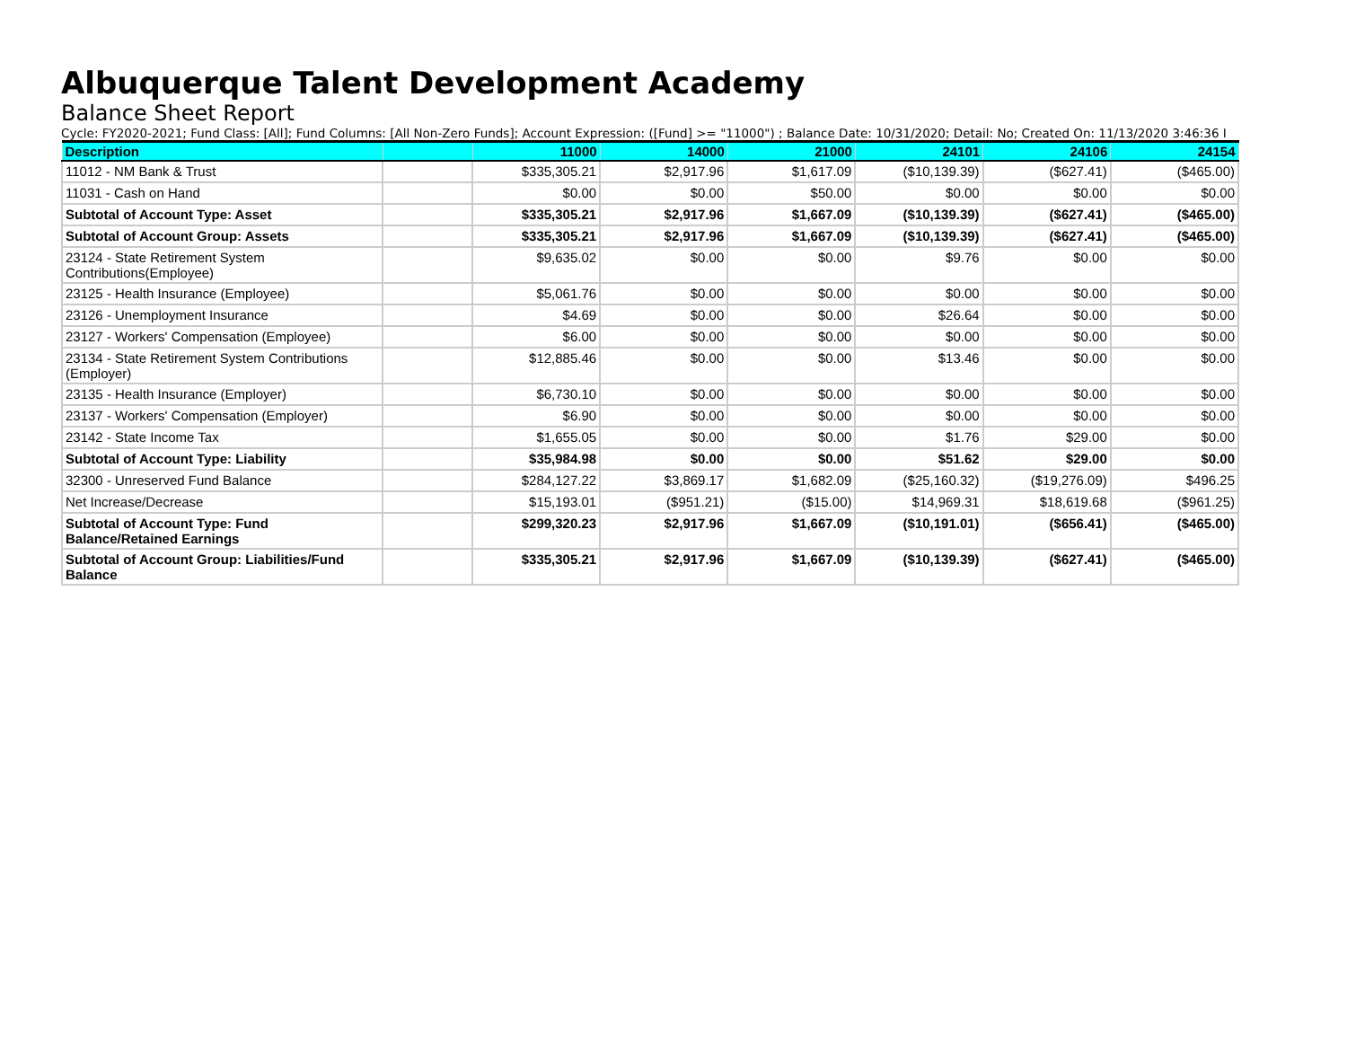Albuquerque Talent Development Academy
Balance Sheet Report
Cycle: FY2020-2021; Fund Class: [All]; Fund Columns: [All Non-Zero Funds]; Account Expression: ([Fund] >= "11000") ; Balance Date: 10/31/2020; Detail: No; Created On: 11/13/2020 3:46:36 I
| Description | | 11000 | 14000 | 21000 | 24101 | 24106 | 24154 |
| --- | --- | --- | --- | --- | --- | --- | --- |
| 11012 - NM Bank & Trust | | $335,305.21 | $2,917.96 | $1,617.09 | ($10,139.39) | ($627.41) | ($465.00) |
| 11031 - Cash on Hand | | $0.00 | $0.00 | $50.00 | $0.00 | $0.00 | $0.00 |
| Subtotal of Account Type: Asset | | $335,305.21 | $2,917.96 | $1,667.09 | ($10,139.39) | ($627.41) | ($465.00) |
| Subtotal of Account Group: Assets | | $335,305.21 | $2,917.96 | $1,667.09 | ($10,139.39) | ($627.41) | ($465.00) |
| 23124 - State Retirement System Contributions(Employee) | | $9,635.02 | $0.00 | $0.00 | $9.76 | $0.00 | $0.00 |
| 23125 - Health Insurance (Employee) | | $5,061.76 | $0.00 | $0.00 | $0.00 | $0.00 | $0.00 |
| 23126 - Unemployment Insurance | | $4.69 | $0.00 | $0.00 | $26.64 | $0.00 | $0.00 |
| 23127 - Workers' Compensation (Employee) | | $6.00 | $0.00 | $0.00 | $0.00 | $0.00 | $0.00 |
| 23134 - State Retirement System Contributions (Employer) | | $12,885.46 | $0.00 | $0.00 | $13.46 | $0.00 | $0.00 |
| 23135 - Health Insurance (Employer) | | $6,730.10 | $0.00 | $0.00 | $0.00 | $0.00 | $0.00 |
| 23137 - Workers' Compensation (Employer) | | $6.90 | $0.00 | $0.00 | $0.00 | $0.00 | $0.00 |
| 23142 - State Income Tax | | $1,655.05 | $0.00 | $0.00 | $1.76 | $29.00 | $0.00 |
| Subtotal of Account Type: Liability | | $35,984.98 | $0.00 | $0.00 | $51.62 | $29.00 | $0.00 |
| 32300 - Unreserved Fund Balance | | $284,127.22 | $3,869.17 | $1,682.09 | ($25,160.32) | ($19,276.09) | $496.25 |
| Net Increase/Decrease | | $15,193.01 | ($951.21) | ($15.00) | $14,969.31 | $18,619.68 | ($961.25) |
| Subtotal of Account Type: Fund Balance/Retained Earnings | | $299,320.23 | $2,917.96 | $1,667.09 | ($10,191.01) | ($656.41) | ($465.00) |
| Subtotal of Account Group: Liabilities/Fund Balance | | $335,305.21 | $2,917.96 | $1,667.09 | ($10,139.39) | ($627.41) | ($465.00) |